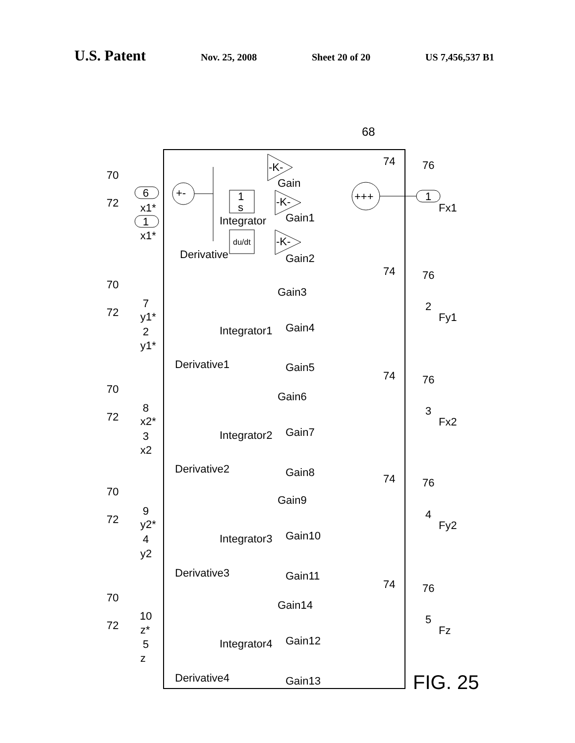U.S. Patent Nov. 25, 2008 Sheet 20 of 20 US 7,456,537 B1
68
70
72
6
x1*
1
x1*
+-
-K-
Gain
1
s
Integrator
-K-
Gain1
du/dt
-K-
Derivative
Gain2
+++
74
76
1
Fx1
70
72
7
y1*
2
y1*
Gain3
Integrator1
Gain4
Derivative1
Gain5
74
76
2
Fy1
70
72
8
x2*
3
x2
Gain6
Integrator2
Gain7
Derivative2
Gain8
74
76
3
Fx2
70
72
9
y2*
4
y2
Gain9
Integrator3
Gain10
Derivative3
Gain11
74
76
4
Fy2
70
72
10
z*
5
z
Gain14
Integrator4
Gain12
Derivative4
Gain13
74
76
5
Fz
FIG. 25